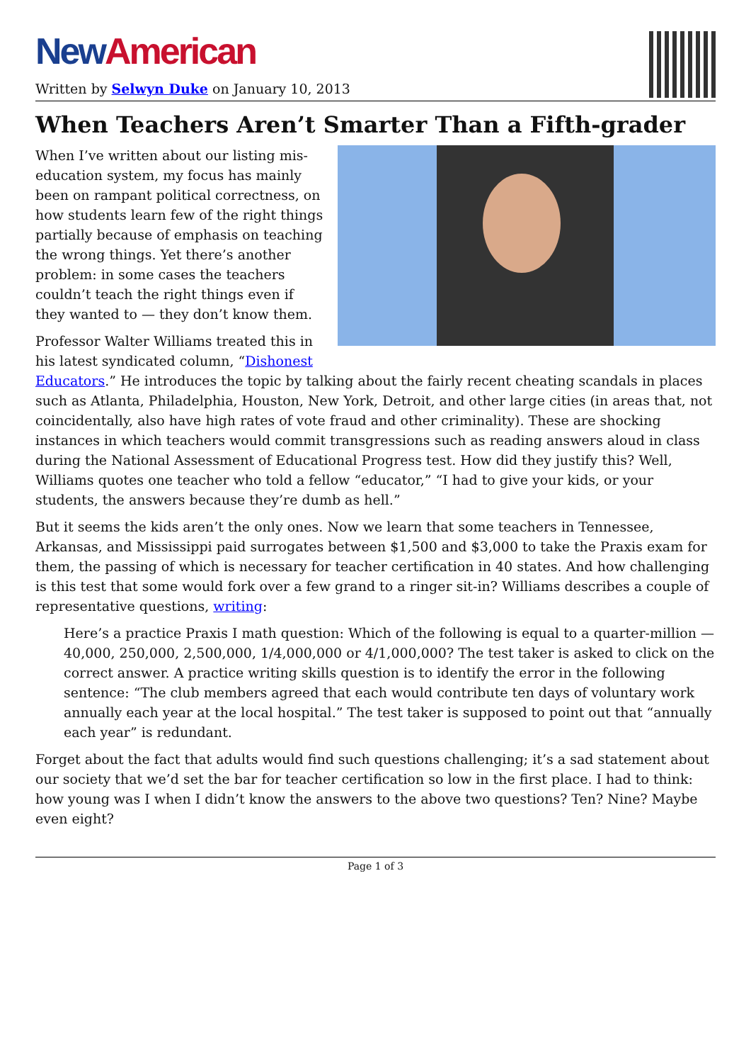New American
Written by Selwyn Duke on January 10, 2013
When Teachers Aren’t Smarter Than a Fifth-grader
When I’ve written about our listing mis-education system, my focus has mainly been on rampant political correctness, on how students learn few of the right things partially because of emphasis on teaching the wrong things. Yet there’s another problem: in some cases the teachers couldn’t teach the right things even if they wanted to — they don’t know them.
Professor Walter Williams treated this in his latest syndicated column, “Dishonest Educators.” He introduces the topic by talking about the fairly recent cheating scandals in places such as Atlanta, Philadelphia, Houston, New York, Detroit, and other large cities (in areas that, not coincidentally, also have high rates of vote fraud and other criminality). These are shocking instances in which teachers would commit transgressions such as reading answers aloud in class during the National Assessment of Educational Progress test. How did they justify this? Well, Williams quotes one teacher who told a fellow “educator,” “I had to give your kids, or your students, the answers because they’re dumb as hell.”
But it seems the kids aren’t the only ones. Now we learn that some teachers in Tennessee, Arkansas, and Mississippi paid surrogates between $1,500 and $3,000 to take the Praxis exam for them, the passing of which is necessary for teacher certification in 40 states. And how challenging is this test that some would fork over a few grand to a ringer sit-in? Williams describes a couple of representative questions, writing:
Here’s a practice Praxis I math question: Which of the following is equal to a quarter-million — 40,000, 250,000, 2,500,000, 1/4,000,000 or 4/1,000,000? The test taker is asked to click on the correct answer. A practice writing skills question is to identify the error in the following sentence: “The club members agreed that each would contribute ten days of voluntary work annually each year at the local hospital.” The test taker is supposed to point out that “annually each year” is redundant.
Forget about the fact that adults would find such questions challenging; it’s a sad statement about our society that we’d set the bar for teacher certification so low in the first place. I had to think: how young was I when I didn’t know the answers to the above two questions? Ten? Nine? Maybe even eight?
Page 1 of 3